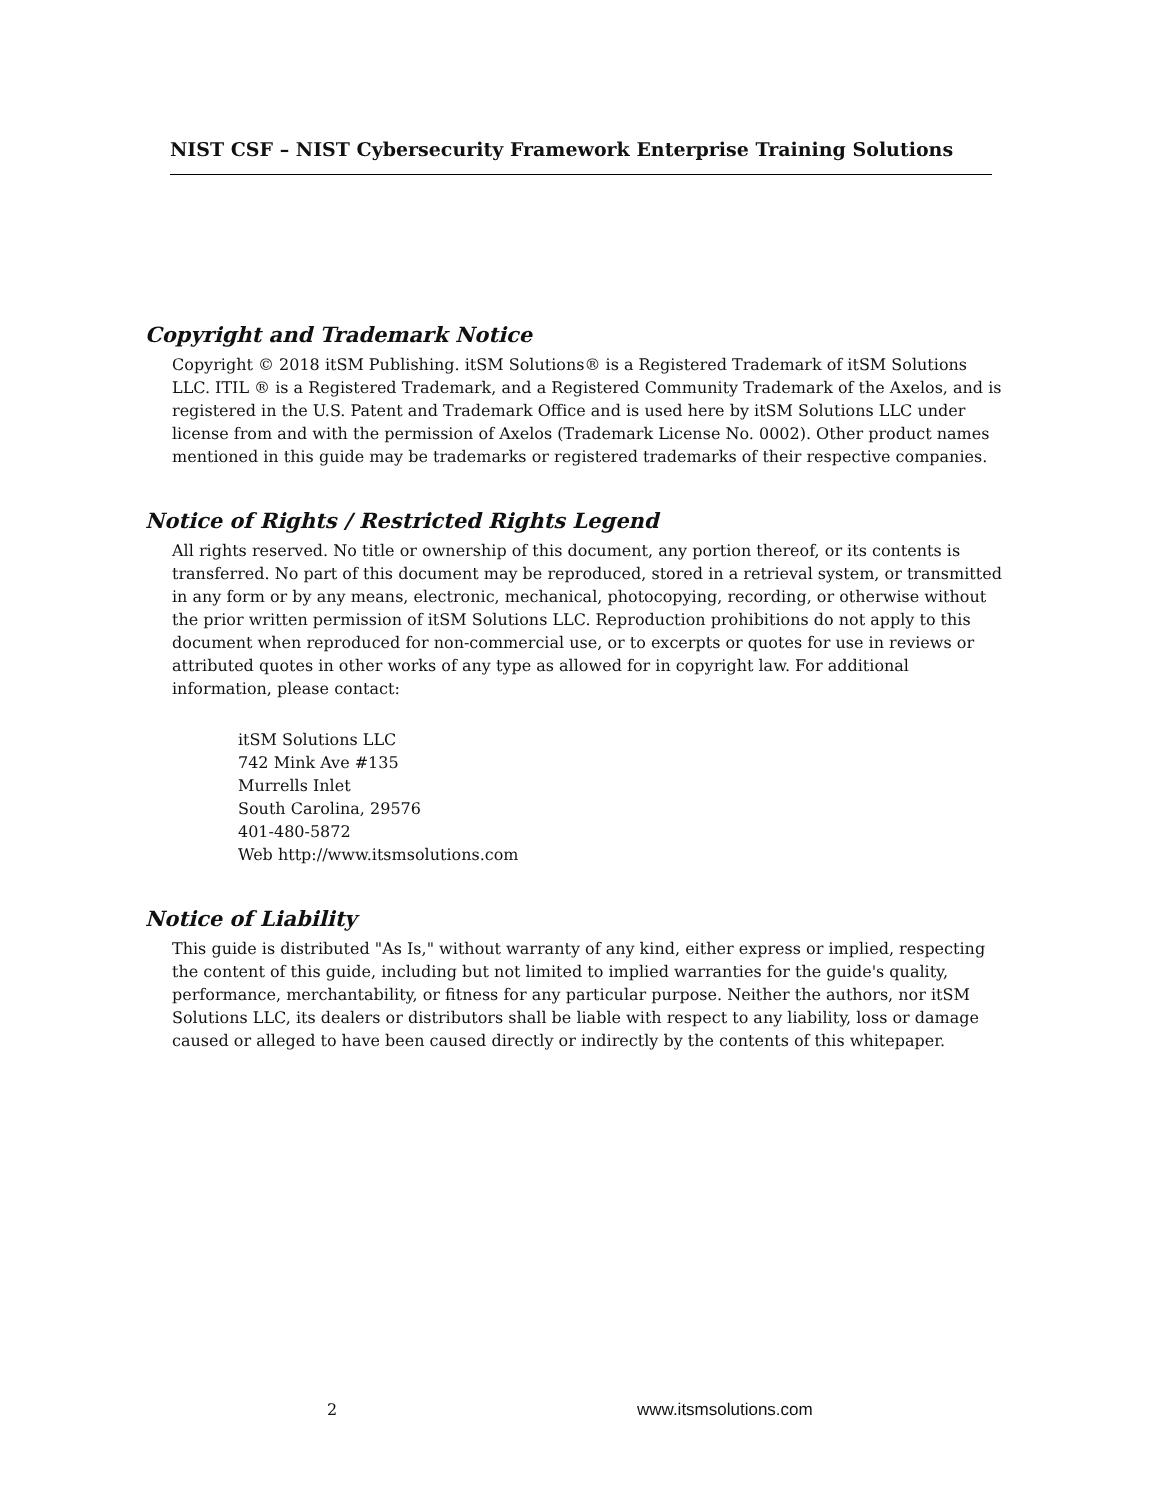NIST CSF – NIST Cybersecurity Framework Enterprise Training Solutions
Copyright and Trademark Notice
Copyright © 2018 itSM Publishing. itSM Solutions® is a Registered Trademark of itSM Solutions LLC. ITIL ® is a Registered Trademark, and a Registered Community Trademark of the Axelos, and is registered in the U.S. Patent and Trademark Office and is used here by itSM Solutions LLC under license from and with the permission of Axelos (Trademark License No. 0002). Other product names mentioned in this guide may be trademarks or registered trademarks of their respective companies.
Notice of Rights / Restricted Rights Legend
All rights reserved. No title or ownership of this document, any portion thereof, or its contents is transferred. No part of this document may be reproduced, stored in a retrieval system, or transmitted in any form or by any means, electronic, mechanical, photocopying, recording, or otherwise without the prior written permission of itSM Solutions LLC. Reproduction prohibitions do not apply to this document when reproduced for non-commercial use, or to excerpts or quotes for use in reviews or attributed quotes in other works of any type as allowed for in copyright law. For additional information, please contact:
itSM Solutions LLC
742 Mink Ave #135
Murrells Inlet
South Carolina, 29576
401-480-5872
Web http://www.itsmsolutions.com
Notice of Liability
This guide is distributed "As Is," without warranty of any kind, either express or implied, respecting the content of this guide, including but not limited to implied warranties for the guide's quality, performance, merchantability, or fitness for any particular purpose. Neither the authors, nor itSM Solutions LLC, its dealers or distributors shall be liable with respect to any liability, loss or damage caused or alleged to have been caused directly or indirectly by the contents of this whitepaper.
2 www.itsmsolutions.com